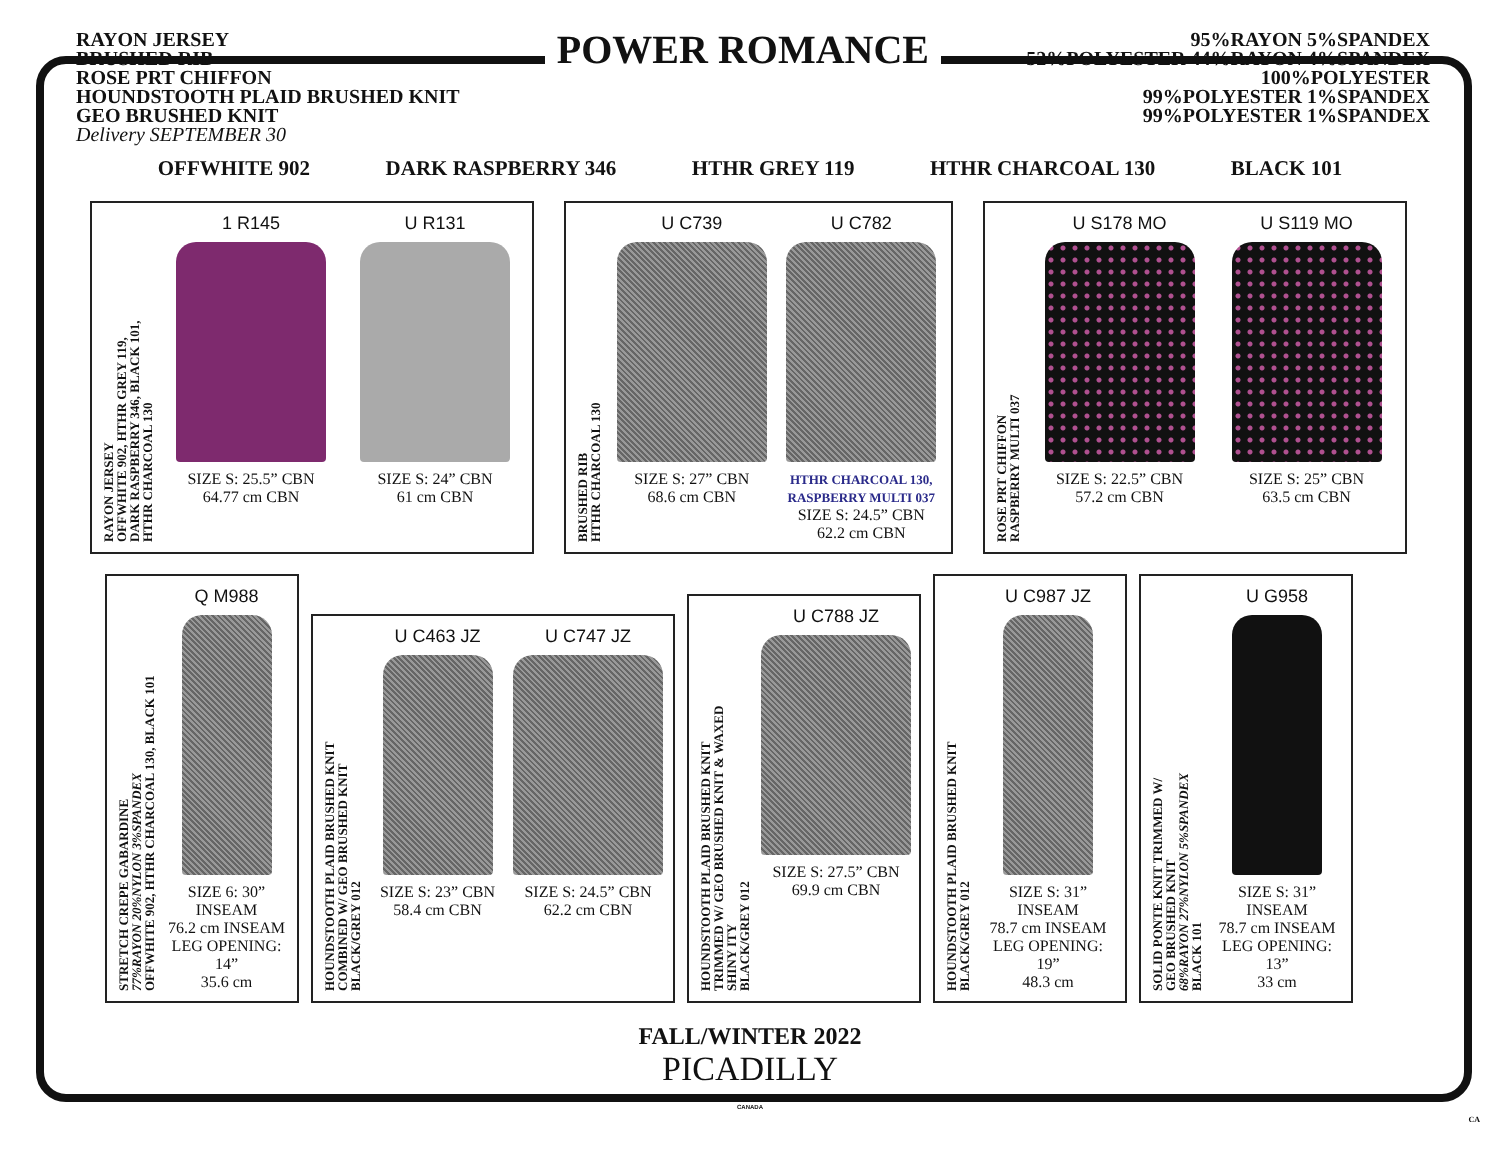RAYON JERSEY
BRUSHED RIB
ROSE PRT CHIFFON
HOUNDSTOOTH PLAID BRUSHED KNIT
GEO BRUSHED KNIT
Delivery SEPTEMBER 30
POWER ROMANCE
95%RAYON 5%SPANDEX
52%POLYESTER 44%RAYON 4%SPANDEX
100%POLYESTER
99%POLYESTER 1%SPANDEX
99%POLYESTER 1%SPANDEX
OFFWHITE 902 DARK RASPBERRY 346 HTHR GREY 119 HTHR CHARCOAL 130 BLACK 101
RAYON JERSEY
OFFWHITE 902, HTHR GREY 119,
DARK RASPBERRY 346, BLACK 101,
HTHR CHARCOAL 130
1 R145
SIZE S: 25.5” CBN
64.77 cm CBN
U R131
SIZE S: 24” CBN
61 cm CBN
BRUSHED RIB
HTHR CHARCOAL 130
U C739
SIZE S: 27” CBN
68.6 cm CBN
U C782
HTHR CHARCOAL 130,
RASPBERRY MULTI 037
SIZE S: 24.5” CBN
62.2 cm CBN
ROSE PRT CHIFFON
RASPBERRY MULTI 037
U S178 MO
SIZE S: 22.5” CBN
57.2 cm CBN
U S119 MO
SIZE S: 25” CBN
63.5 cm CBN
STRETCH CREPE GABARDINE
77%RAYON 20%NYLON 3%SPANDEX
OFFWHITE 902, HTHR CHARCOAL 130, BLACK 101
Q M988
SIZE 6: 30” INSEAM
76.2 cm INSEAM
LEG OPENING: 14”
35.6 cm
HOUNDSTOOTH PLAID BRUSHED KNIT
COMBINED W/ GEO BRUSHED KNIT
BLACK/GREY 012
U C463 JZ
SIZE S: 23” CBN
58.4 cm CBN
U C747 JZ
SIZE S: 24.5” CBN
62.2 cm CBN
HOUNDSTOOTH PLAID BRUSHED KNIT
TRIMMED W/ GEO BRUSHED KNIT & WAXED
SHINY ITY
BLACK/GREY 012
U C788 JZ
SIZE S: 27.5” CBN
69.9 cm CBN
HOUNDSTOOTH PLAID BRUSHED KNIT
BLACK/GREY 012
U C987 JZ
SIZE S: 31” INSEAM
78.7 cm INSEAM
LEG OPENING: 19”
48.3 cm
SOLID PONTE KNIT TRIMMED W/
GEO BRUSHED KNIT
68%RAYON 27%NYLON 5%SPANDEX
BLACK 101
U G958
SIZE S: 31” INSEAM
78.7 cm INSEAM
LEG OPENING: 13”
33 cm
FALL/WINTER 2022
PICADILLY
CANADA
CA